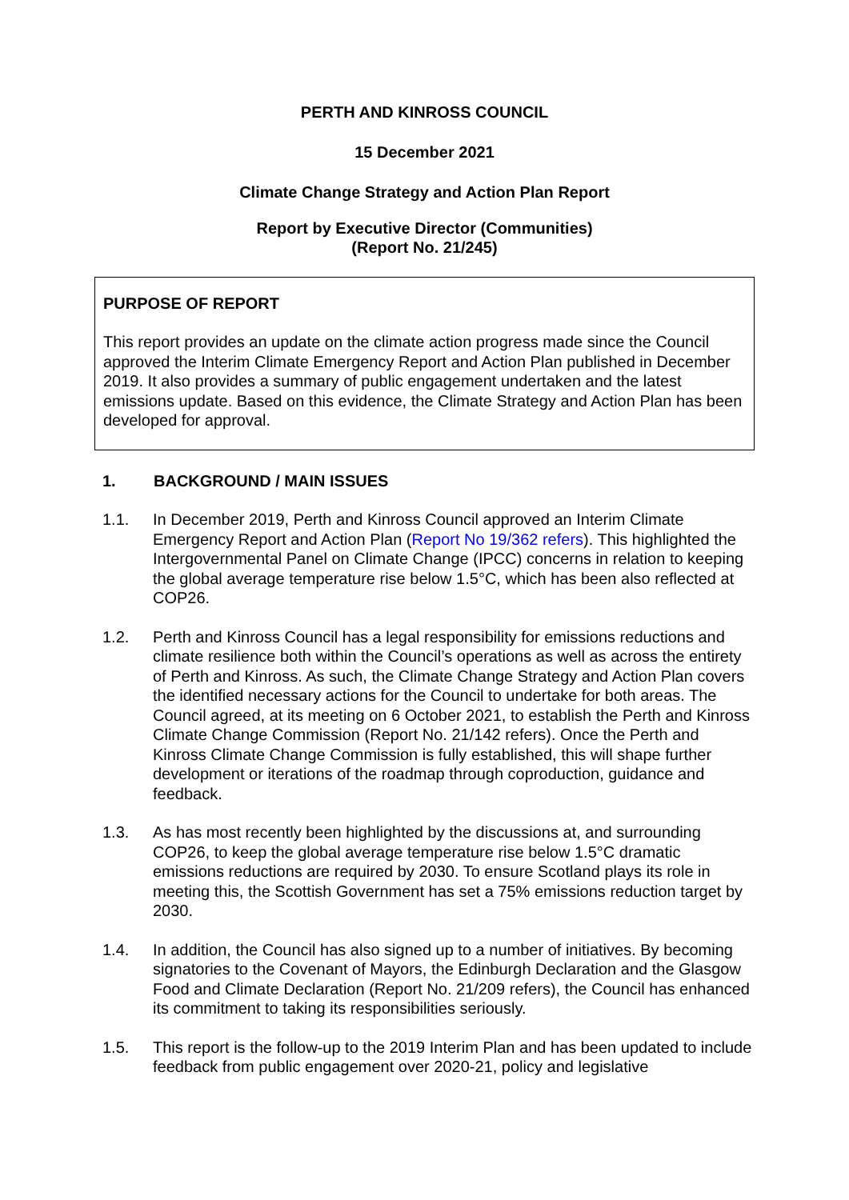PERTH AND KINROSS COUNCIL
15 December 2021
Climate Change Strategy and Action Plan Report
Report by Executive Director (Communities)
(Report No. 21/245)
PURPOSE OF REPORT
This report provides an update on the climate action progress made since the Council approved the Interim Climate Emergency Report and Action Plan published in December 2019. It also provides a summary of public engagement undertaken and the latest emissions update. Based on this evidence, the Climate Strategy and Action Plan has been developed for approval.
1. BACKGROUND / MAIN ISSUES
1.1. In December 2019, Perth and Kinross Council approved an Interim Climate Emergency Report and Action Plan (Report No 19/362 refers). This highlighted the Intergovernmental Panel on Climate Change (IPCC) concerns in relation to keeping the global average temperature rise below 1.5°C, which has been also reflected at COP26.
1.2. Perth and Kinross Council has a legal responsibility for emissions reductions and climate resilience both within the Council’s operations as well as across the entirety of Perth and Kinross. As such, the Climate Change Strategy and Action Plan covers the identified necessary actions for the Council to undertake for both areas. The Council agreed, at its meeting on 6 October 2021, to establish the Perth and Kinross Climate Change Commission (Report No. 21/142 refers). Once the Perth and Kinross Climate Change Commission is fully established, this will shape further development or iterations of the roadmap through coproduction, guidance and feedback.
1.3. As has most recently been highlighted by the discussions at, and surrounding COP26, to keep the global average temperature rise below 1.5°C dramatic emissions reductions are required by 2030. To ensure Scotland plays its role in meeting this, the Scottish Government has set a 75% emissions reduction target by 2030.
1.4. In addition, the Council has also signed up to a number of initiatives. By becoming signatories to the Covenant of Mayors, the Edinburgh Declaration and the Glasgow Food and Climate Declaration (Report No. 21/209 refers), the Council has enhanced its commitment to taking its responsibilities seriously.
1.5. This report is the follow-up to the 2019 Interim Plan and has been updated to include feedback from public engagement over 2020-21, policy and legislative